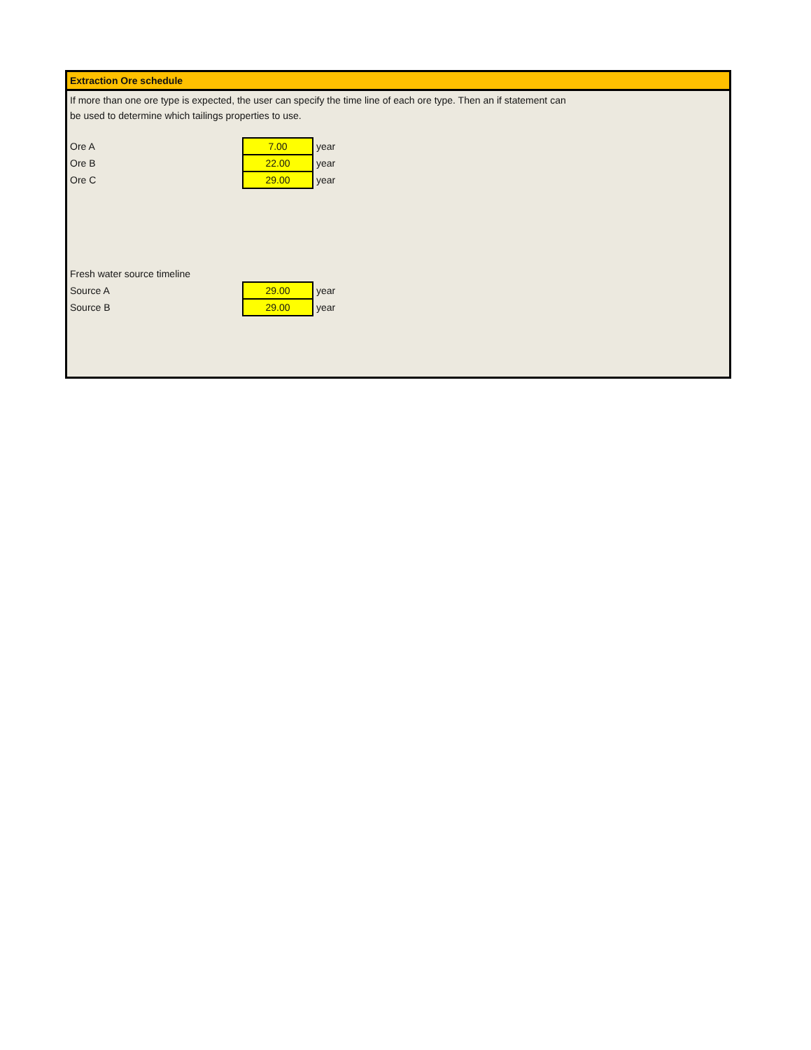Extraction Ore schedule
If more than one ore type is expected, the user can specify the time line of each ore type. Then an if statement can
be used to determine which tailings properties to use.
| Ore A | 7.00 | year |
| Ore B | 22.00 | year |
| Ore C | 29.00 | year |
| Fresh water source timeline | | |
| Source A | 29.00 | year |
| Source B | 29.00 | year |